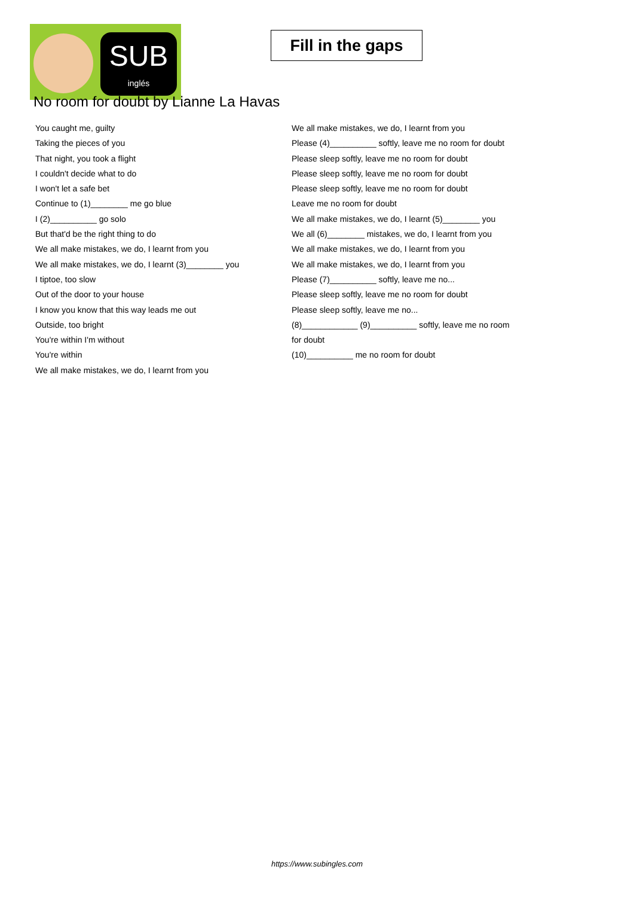SUB
inglés
Fill in the gaps
No room for doubt by Lianne La Havas
You caught me, guilty
Taking the pieces of you
That night, you took a flight
I couldn't decide what to do
I won't let a safe bet
Continue to (1)________ me go blue
I (2)__________ go solo
But that'd be the right thing to do
We all make mistakes, we do, I learnt from you
We all make mistakes, we do, I learnt (3)________ you
I tiptoe, too slow
Out of the door to your house
I know you know that this way leads me out
Outside, too bright
You're within I'm without
You're within
We all make mistakes, we do, I learnt from you
We all make mistakes, we do, I learnt from you
Please (4)__________ softly, leave me no room for doubt
Please sleep softly, leave me no room for doubt
Please sleep softly, leave me no room for doubt
Please sleep softly, leave me no room for doubt
Leave me no room for doubt
We all make mistakes, we do, I learnt (5)________ you
We all (6)________ mistakes, we do, I learnt from you
We all make mistakes, we do, I learnt from you
We all make mistakes, we do, I learnt from you
Please (7)__________ softly, leave me no...
Please sleep softly, leave me no room for doubt
Please sleep softly, leave me no...
(8)____________ (9)__________ softly, leave me no room
for doubt
(10)__________ me no room for doubt
https://www.subingles.com